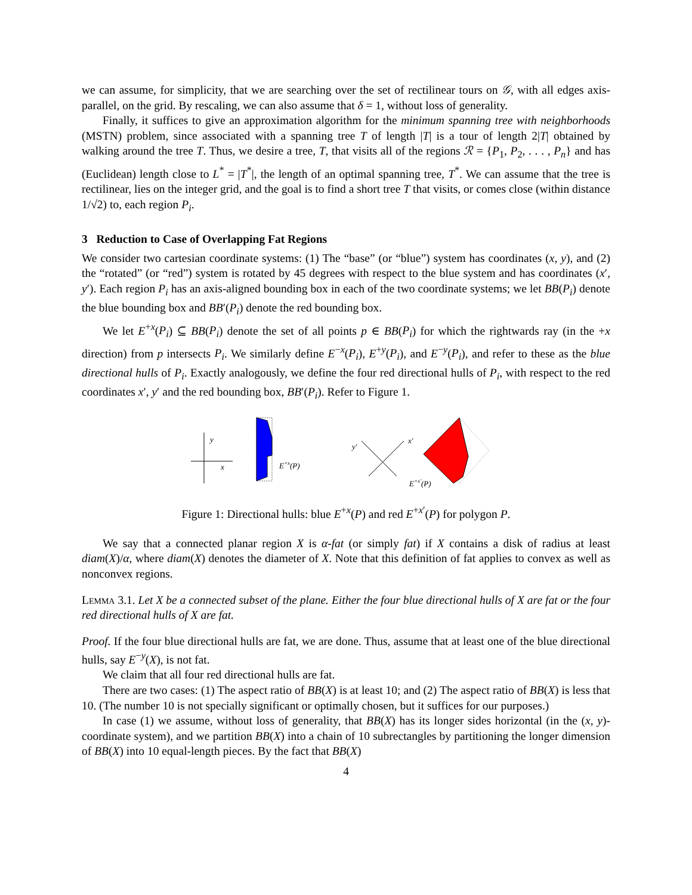we can assume, for simplicity, that we are searching over the set of rectilinear tours on 𝒢, with all edges axis-parallel, on the grid. By rescaling, we can also assume that δ = 1, without loss of generality.
Finally, it suffices to give an approximation algorithm for the minimum spanning tree with neighborhoods (MSTN) problem, since associated with a spanning tree T of length |T| is a tour of length 2|T| obtained by walking around the tree T. Thus, we desire a tree, T, that visits all of the regions ℛ = {P<sub>1</sub>, P<sub>2</sub>, . . . , P<sub>n</sub>} and has (Euclidean) length close to L<sup>*</sup> = |T<sup>*</sup>|, the length of an optimal spanning tree, T<sup>*</sup>. We can assume that the tree is rectilinear, lies on the integer grid, and the goal is to find a short tree T that visits, or comes close (within distance 1/√2) to, each region P<sub>i</sub>.
3 Reduction to Case of Overlapping Fat Regions
We consider two cartesian coordinate systems: (1) The “base” (or “blue”) system has coordinates (x, y), and (2) the “rotated” (or “red”) system is rotated by 45 degrees with respect to the blue system and has coordinates (x′, y′). Each region P<sub>i</sub> has an axis-aligned bounding box in each of the two coordinate systems; we let BB(P<sub>i</sub>) denote the blue bounding box and BB′(P<sub>i</sub>) denote the red bounding box.
We let E<sup>+x</sup>(P<sub>i</sub>) ⊆ BB(P<sub>i</sub>) denote the set of all points p ∈ BB(P<sub>i</sub>) for which the rightwards ray (in the +x direction) from p intersects P<sub>i</sub>. We similarly define E<sup>−x</sup>(P<sub>i</sub>), E<sup>+y</sup>(P<sub>i</sub>), and E<sup>−y</sup>(P<sub>i</sub>), and refer to these as the blue directional hulls of P<sub>i</sub>. Exactly analogously, we define the four red directional hulls of P<sub>i</sub>, with respect to the red coordinates x′, y′ and the red bounding box, BB′(P<sub>i</sub>). Refer to Figure 1.
y
x
E+x(P)
y′
x′
E+x′(P)
Figure 1: Directional hulls: blue E<sup>+x</sup>(P) and red E<sup>+x′</sup>(P) for polygon P.
We say that a connected planar region X is α-fat (or simply fat) if X contains a disk of radius at least diam(X)/α, where diam(X) denotes the diameter of X. Note that this definition of fat applies to convex as well as nonconvex regions.
Lemma 3.1. Let X be a connected subset of the plane. Either the four blue directional hulls of X are fat or the four red directional hulls of X are fat.
Proof. If the four blue directional hulls are fat, we are done. Thus, assume that at least one of the blue directional hulls, say E<sup>−y</sup>(X), is not fat.
We claim that all four red directional hulls are fat.
There are two cases: (1) The aspect ratio of BB(X) is at least 10; and (2) The aspect ratio of BB(X) is less that 10. (The number 10 is not specially significant or optimally chosen, but it suffices for our purposes.)
In case (1) we assume, without loss of generality, that BB(X) has its longer sides horizontal (in the (x, y)-coordinate system), and we partition BB(X) into a chain of 10 subrectangles by partitioning the longer dimension of BB(X) into 10 equal-length pieces. By the fact that BB(X)
4